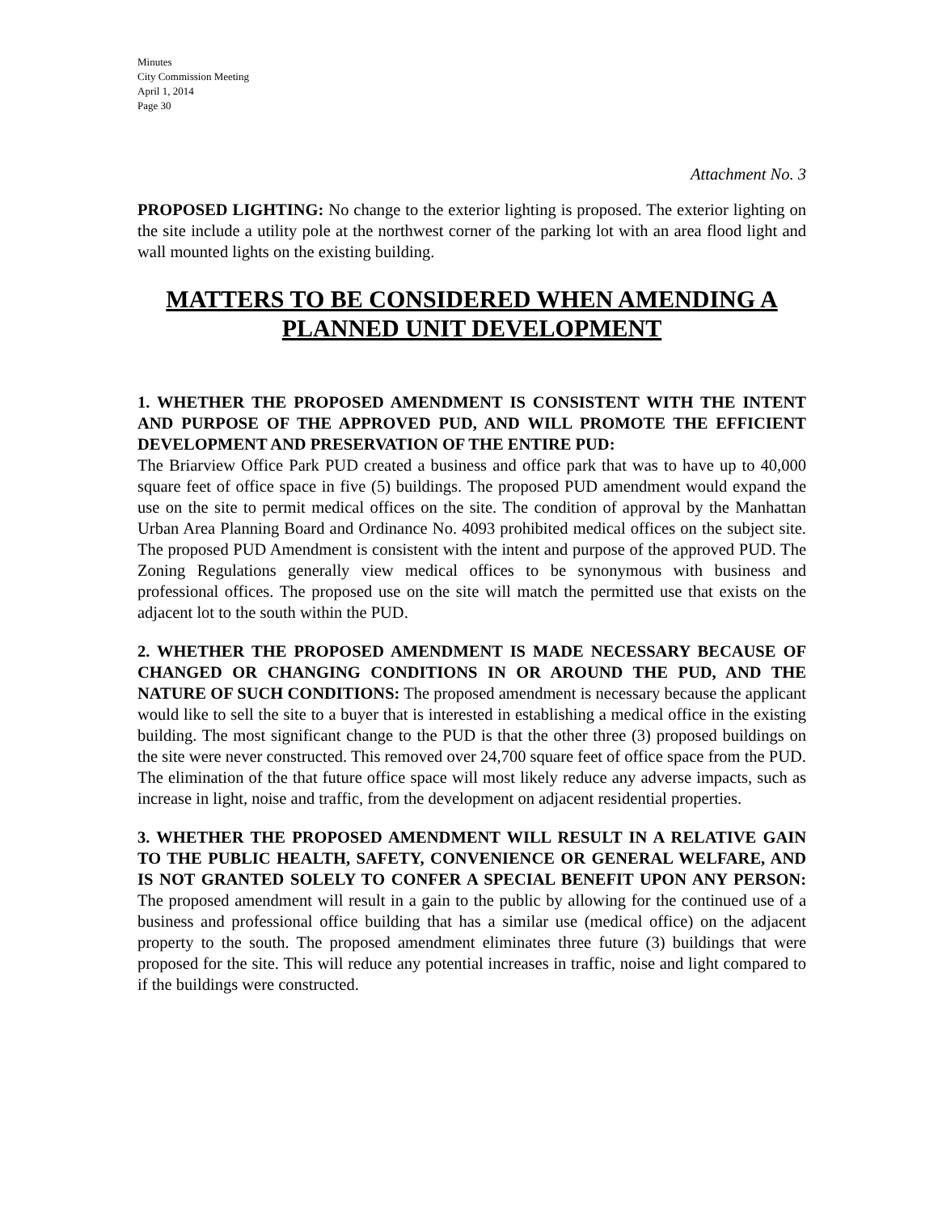Minutes
City Commission Meeting
April 1, 2014
Page 30
Attachment No. 3
PROPOSED LIGHTING: No change to the exterior lighting is proposed. The exterior lighting on the site include a utility pole at the northwest corner of the parking lot with an area flood light and wall mounted lights on the existing building.
MATTERS TO BE CONSIDERED WHEN AMENDING A PLANNED UNIT DEVELOPMENT
1. WHETHER THE PROPOSED AMENDMENT IS CONSISTENT WITH THE INTENT AND PURPOSE OF THE APPROVED PUD, AND WILL PROMOTE THE EFFICIENT DEVELOPMENT AND PRESERVATION OF THE ENTIRE PUD:
The Briarview Office Park PUD created a business and office park that was to have up to 40,000 square feet of office space in five (5) buildings. The proposed PUD amendment would expand the use on the site to permit medical offices on the site. The condition of approval by the Manhattan Urban Area Planning Board and Ordinance No. 4093 prohibited medical offices on the subject site. The proposed PUD Amendment is consistent with the intent and purpose of the approved PUD. The Zoning Regulations generally view medical offices to be synonymous with business and professional offices. The proposed use on the site will match the permitted use that exists on the adjacent lot to the south within the PUD.
2. WHETHER THE PROPOSED AMENDMENT IS MADE NECESSARY BECAUSE OF CHANGED OR CHANGING CONDITIONS IN OR AROUND THE PUD, AND THE NATURE OF SUCH CONDITIONS: The proposed amendment is necessary because the applicant would like to sell the site to a buyer that is interested in establishing a medical office in the existing building. The most significant change to the PUD is that the other three (3) proposed buildings on the site were never constructed. This removed over 24,700 square feet of office space from the PUD. The elimination of the that future office space will most likely reduce any adverse impacts, such as increase in light, noise and traffic, from the development on adjacent residential properties.
3. WHETHER THE PROPOSED AMENDMENT WILL RESULT IN A RELATIVE GAIN TO THE PUBLIC HEALTH, SAFETY, CONVENIENCE OR GENERAL WELFARE, AND IS NOT GRANTED SOLELY TO CONFER A SPECIAL BENEFIT UPON ANY PERSON: The proposed amendment will result in a gain to the public by allowing for the continued use of a business and professional office building that has a similar use (medical office) on the adjacent property to the south. The proposed amendment eliminates three future (3) buildings that were proposed for the site. This will reduce any potential increases in traffic, noise and light compared to if the buildings were constructed.